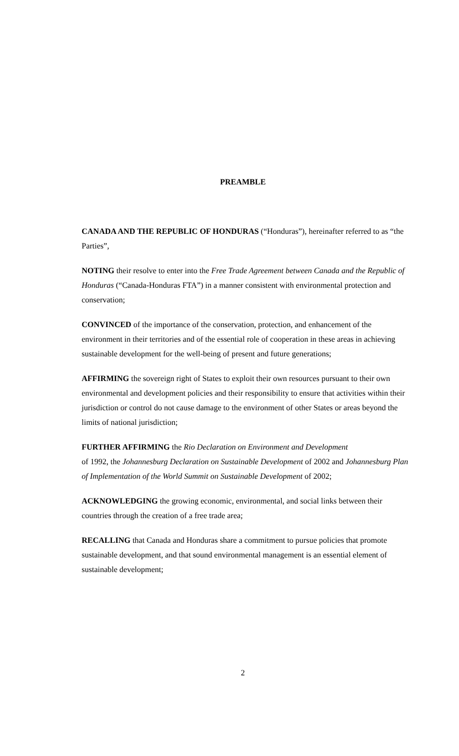PREAMBLE
CANADA AND THE REPUBLIC OF HONDURAS (“Honduras”), hereinafter referred to as “the Parties”,
NOTING their resolve to enter into the Free Trade Agreement between Canada and the Republic of Honduras (“Canada-Honduras FTA”) in a manner consistent with environmental protection and conservation;
CONVINCED of the importance of the conservation, protection, and enhancement of the environment in their territories and of the essential role of cooperation in these areas in achieving sustainable development for the well-being of present and future generations;
AFFIRMING the sovereign right of States to exploit their own resources pursuant to their own environmental and development policies and their responsibility to ensure that activities within their jurisdiction or control do not cause damage to the environment of other States or areas beyond the limits of national jurisdiction;
FURTHER AFFIRMING the Rio Declaration on Environment and Development
of 1992, the Johannesburg Declaration on Sustainable Development of 2002 and Johannesburg Plan of Implementation of the World Summit on Sustainable Development of 2002;
ACKNOWLEDGING the growing economic, environmental, and social links between their countries through the creation of a free trade area;
RECALLING that Canada and Honduras share a commitment to pursue policies that promote sustainable development, and that sound environmental management is an essential element of sustainable development;
2